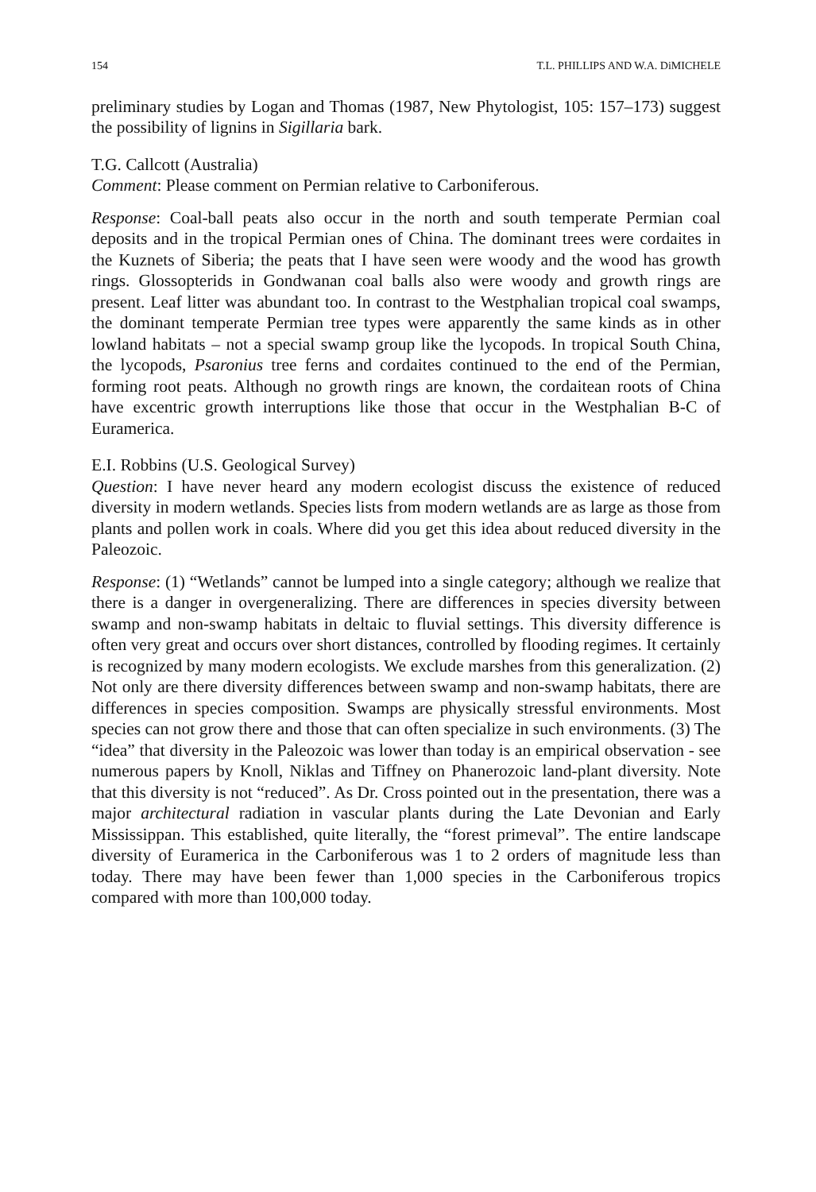154 T.L. PHILLIPS AND W.A. DiMICHELE
preliminary studies by Logan and Thomas (1987, New Phytologist, 105: 157–173) suggest the possibility of lignins in Sigillaria bark.
T.G. Callcott (Australia)
Comment: Please comment on Permian relative to Carboniferous.
Response: Coal-ball peats also occur in the north and south temperate Permian coal deposits and in the tropical Permian ones of China. The dominant trees were cordaites in the Kuznets of Siberia; the peats that I have seen were woody and the wood has growth rings. Glossopterids in Gondwanan coal balls also were woody and growth rings are present. Leaf litter was abundant too. In contrast to the Westphalian tropical coal swamps, the dominant temperate Permian tree types were apparently the same kinds as in other lowland habitats – not a special swamp group like the lycopods. In tropical South China, the lycopods, Psaronius tree ferns and cordaites continued to the end of the Permian, forming root peats. Although no growth rings are known, the cordaitean roots of China have excentric growth interruptions like those that occur in the Westphalian B-C of Euramerica.
E.I. Robbins (U.S. Geological Survey)
Question: I have never heard any modern ecologist discuss the existence of reduced diversity in modern wetlands. Species lists from modern wetlands are as large as those from plants and pollen work in coals. Where did you get this idea about reduced diversity in the Paleozoic.
Response: (1) “Wetlands” cannot be lumped into a single category; although we realize that there is a danger in overgeneralizing. There are differences in species diversity between swamp and non-swamp habitats in deltaic to fluvial settings. This diversity difference is often very great and occurs over short distances, controlled by flooding regimes. It certainly is recognized by many modern ecologists. We exclude marshes from this generalization. (2) Not only are there diversity differences between swamp and non-swamp habitats, there are differences in species composition. Swamps are physically stressful environments. Most species can not grow there and those that can often specialize in such environments. (3) The “idea” that diversity in the Paleozoic was lower than today is an empirical observation - see numerous papers by Knoll, Niklas and Tiffney on Phanerozoic land-plant diversity. Note that this diversity is not “reduced”. As Dr. Cross pointed out in the presentation, there was a major architectural radiation in vascular plants during the Late Devonian and Early Mississippan. This established, quite literally, the “forest primeval”. The entire landscape diversity of Euramerica in the Carboniferous was 1 to 2 orders of magnitude less than today. There may have been fewer than 1,000 species in the Carboniferous tropics compared with more than 100,000 today.